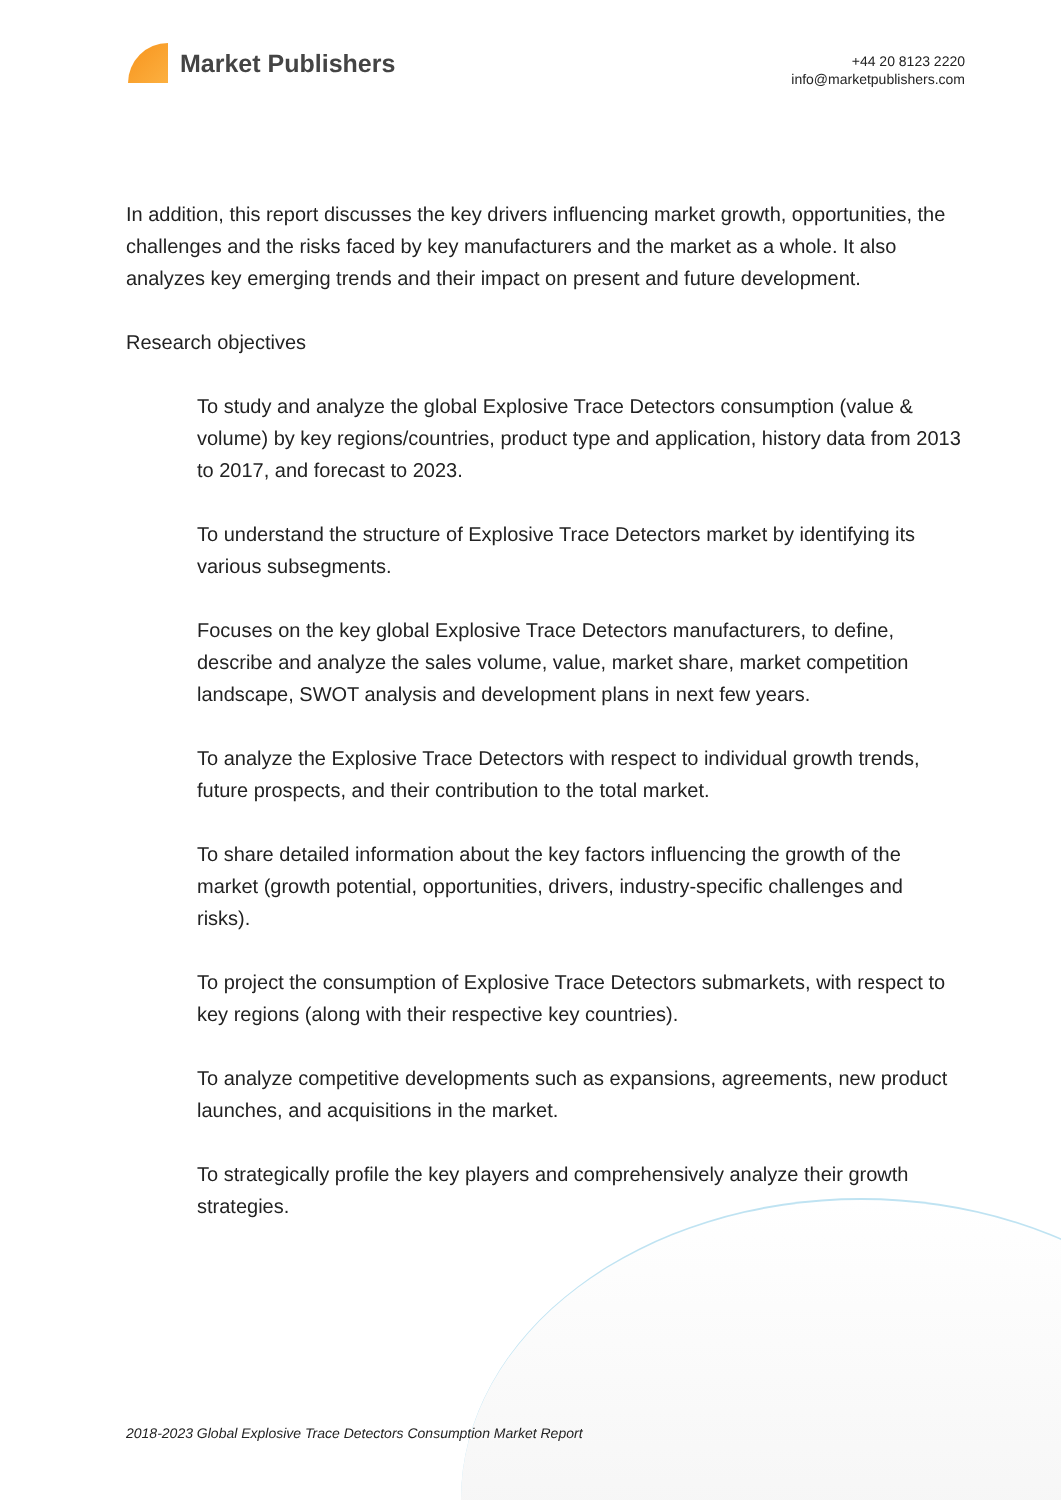Market Publishers
+44 20 8123 2220
info@marketpublishers.com
In addition, this report discusses the key drivers influencing market growth, opportunities, the challenges and the risks faced by key manufacturers and the market as a whole. It also analyzes key emerging trends and their impact on present and future development.
Research objectives
To study and analyze the global Explosive Trace Detectors consumption (value & volume) by key regions/countries, product type and application, history data from 2013 to 2017, and forecast to 2023.
To understand the structure of Explosive Trace Detectors market by identifying its various subsegments.
Focuses on the key global Explosive Trace Detectors manufacturers, to define, describe and analyze the sales volume, value, market share, market competition landscape, SWOT analysis and development plans in next few years.
To analyze the Explosive Trace Detectors with respect to individual growth trends, future prospects, and their contribution to the total market.
To share detailed information about the key factors influencing the growth of the market (growth potential, opportunities, drivers, industry-specific challenges and risks).
To project the consumption of Explosive Trace Detectors submarkets, with respect to key regions (along with their respective key countries).
To analyze competitive developments such as expansions, agreements, new product launches, and acquisitions in the market.
To strategically profile the key players and comprehensively analyze their growth strategies.
2018-2023 Global Explosive Trace Detectors Consumption Market Report